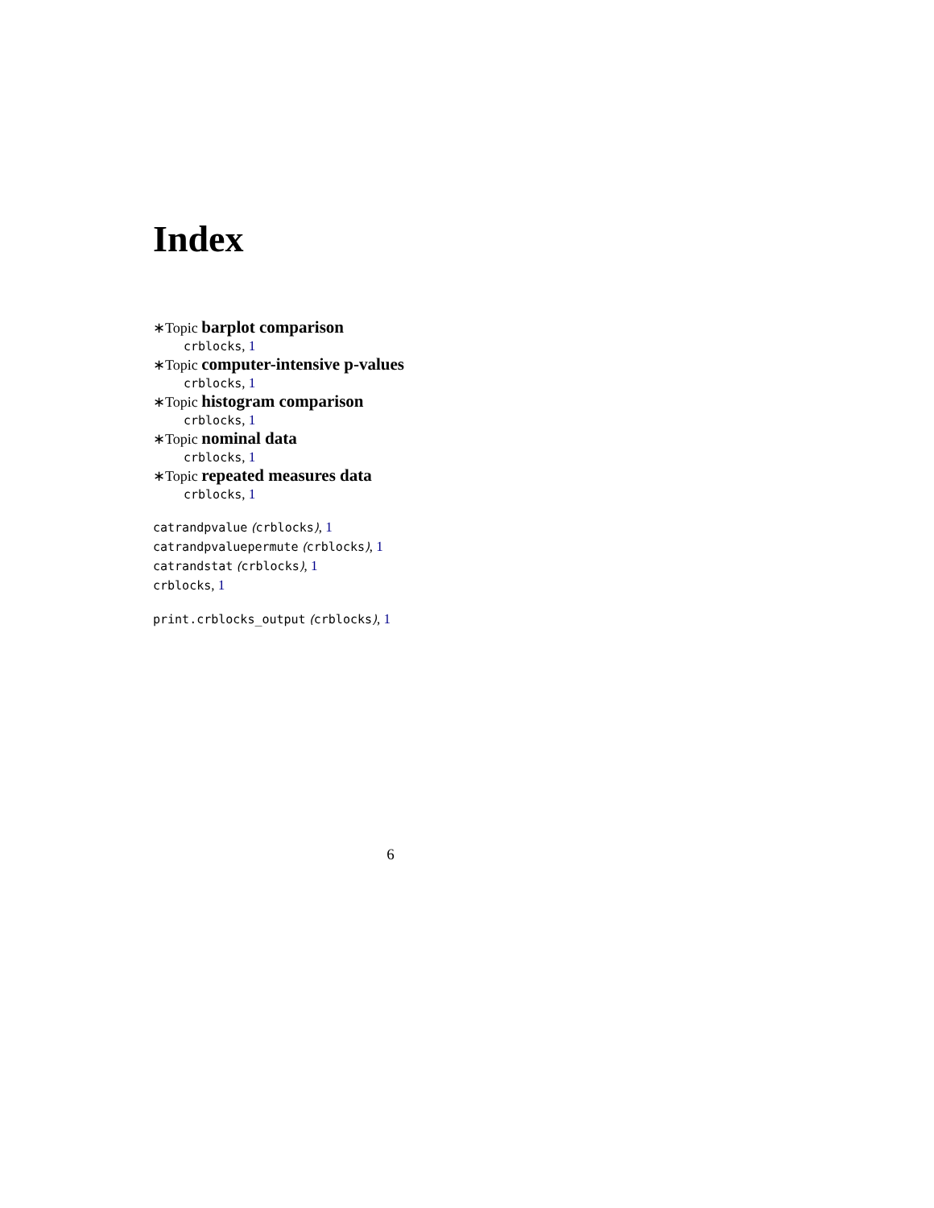Index
∗Topic barplot comparison
crblocks, 1
∗Topic computer-intensive p-values
crblocks, 1
∗Topic histogram comparison
crblocks, 1
∗Topic nominal data
crblocks, 1
∗Topic repeated measures data
crblocks, 1
catrandpvalue (crblocks), 1
catrandpvaluepermute (crblocks), 1
catrandstat (crblocks), 1
crblocks, 1
print.crblocks_output (crblocks), 1
6